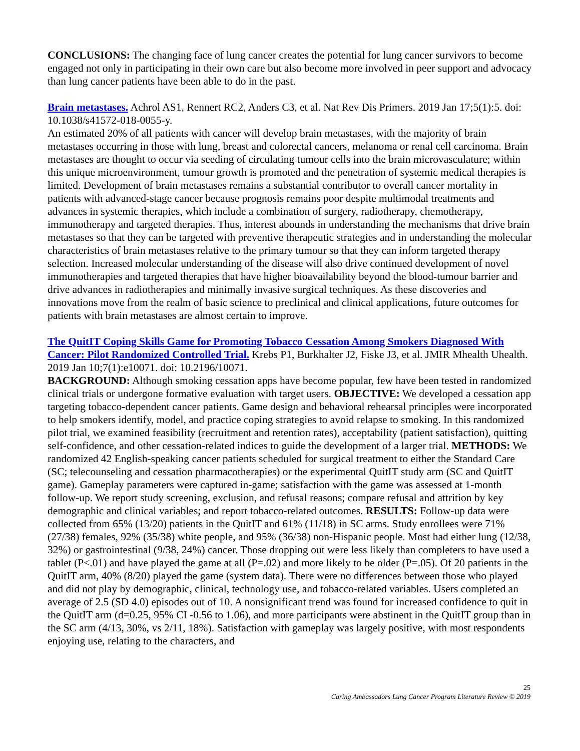CONCLUSIONS: The changing face of lung cancer creates the potential for lung cancer survivors to become engaged not only in participating in their own care but also become more involved in peer support and advocacy than lung cancer patients have been able to do in the past.
Brain metastases. Achrol AS1, Rennert RC2, Anders C3, et al. Nat Rev Dis Primers. 2019 Jan 17;5(1):5. doi: 10.1038/s41572-018-0055-y.
An estimated 20% of all patients with cancer will develop brain metastases, with the majority of brain metastases occurring in those with lung, breast and colorectal cancers, melanoma or renal cell carcinoma. Brain metastases are thought to occur via seeding of circulating tumour cells into the brain microvasculature; within this unique microenvironment, tumour growth is promoted and the penetration of systemic medical therapies is limited. Development of brain metastases remains a substantial contributor to overall cancer mortality in patients with advanced-stage cancer because prognosis remains poor despite multimodal treatments and advances in systemic therapies, which include a combination of surgery, radiotherapy, chemotherapy, immunotherapy and targeted therapies. Thus, interest abounds in understanding the mechanisms that drive brain metastases so that they can be targeted with preventive therapeutic strategies and in understanding the molecular characteristics of brain metastases relative to the primary tumour so that they can inform targeted therapy selection. Increased molecular understanding of the disease will also drive continued development of novel immunotherapies and targeted therapies that have higher bioavailability beyond the blood-tumour barrier and drive advances in radiotherapies and minimally invasive surgical techniques. As these discoveries and innovations move from the realm of basic science to preclinical and clinical applications, future outcomes for patients with brain metastases are almost certain to improve.
The QuitIT Coping Skills Game for Promoting Tobacco Cessation Among Smokers Diagnosed With Cancer: Pilot Randomized Controlled Trial. Krebs P1, Burkhalter J2, Fiske J3, et al. JMIR Mhealth Uhealth. 2019 Jan 10;7(1):e10071. doi: 10.2196/10071.
BACKGROUND: Although smoking cessation apps have become popular, few have been tested in randomized clinical trials or undergone formative evaluation with target users. OBJECTIVE: We developed a cessation app targeting tobacco-dependent cancer patients. Game design and behavioral rehearsal principles were incorporated to help smokers identify, model, and practice coping strategies to avoid relapse to smoking. In this randomized pilot trial, we examined feasibility (recruitment and retention rates), acceptability (patient satisfaction), quitting self-confidence, and other cessation-related indices to guide the development of a larger trial. METHODS: We randomized 42 English-speaking cancer patients scheduled for surgical treatment to either the Standard Care (SC; telecounseling and cessation pharmacotherapies) or the experimental QuitIT study arm (SC and QuitIT game). Gameplay parameters were captured in-game; satisfaction with the game was assessed at 1-month follow-up. We report study screening, exclusion, and refusal reasons; compare refusal and attrition by key demographic and clinical variables; and report tobacco-related outcomes. RESULTS: Follow-up data were collected from 65% (13/20) patients in the QuitIT and 61% (11/18) in SC arms. Study enrollees were 71% (27/38) females, 92% (35/38) white people, and 95% (36/38) non-Hispanic people. Most had either lung (12/38, 32%) or gastrointestinal (9/38, 24%) cancer. Those dropping out were less likely than completers to have used a tablet (P<.01) and have played the game at all (P=.02) and more likely to be older (P=.05). Of 20 patients in the QuitIT arm, 40% (8/20) played the game (system data). There were no differences between those who played and did not play by demographic, clinical, technology use, and tobacco-related variables. Users completed an average of 2.5 (SD 4.0) episodes out of 10. A nonsignificant trend was found for increased confidence to quit in the QuitIT arm (d=0.25, 95% CI -0.56 to 1.06), and more participants were abstinent in the QuitIT group than in the SC arm (4/13, 30%, vs 2/11, 18%). Satisfaction with gameplay was largely positive, with most respondents enjoying use, relating to the characters, and
25
Caring Ambassadors Lung Cancer Program Literature Review © 2019